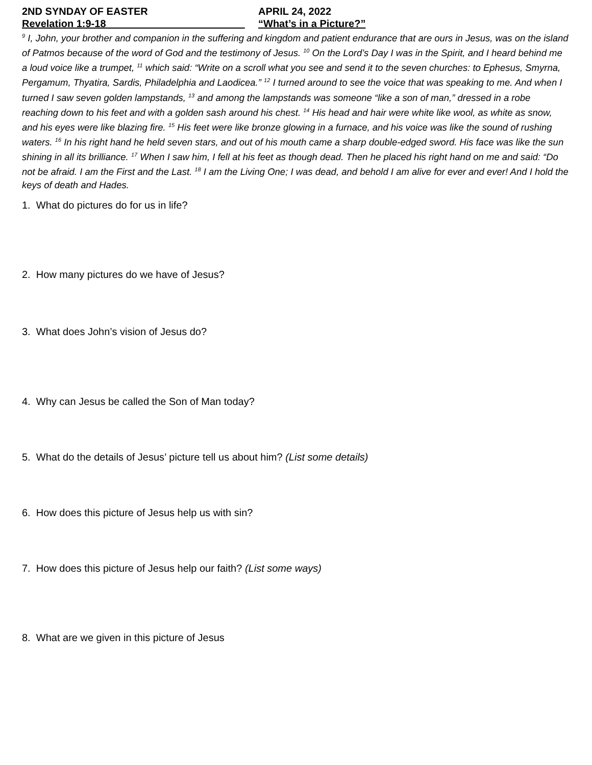2ND SYNDAY OF EASTER APRIL 24, 2022
Revelation 1:9-18 “What’s in a Picture?”
<sup>9</sup> I, John, your brother and companion in the suffering and kingdom and patient endurance that are ours in Jesus, was on the island of Patmos because of the word of God and the testimony of Jesus. <sup>10</sup> On the Lord’s Day I was in the Spirit, and I heard behind me a loud voice like a trumpet, <sup>11</sup> which said: “Write on a scroll what you see and send it to the seven churches: to Ephesus, Smyrna, Pergamum, Thyatira, Sardis, Philadelphia and Laodicea.” <sup>12</sup> I turned around to see the voice that was speaking to me. And when I turned I saw seven golden lampstands, <sup>13</sup> and among the lampstands was someone “like a son of man,” dressed in a robe reaching down to his feet and with a golden sash around his chest. <sup>14</sup> His head and hair were white like wool, as white as snow, and his eyes were like blazing fire. <sup>15</sup> His feet were like bronze glowing in a furnace, and his voice was like the sound of rushing waters. <sup>16</sup> In his right hand he held seven stars, and out of his mouth came a sharp double-edged sword. His face was like the sun shining in all its brilliance. <sup>17</sup> When I saw him, I fell at his feet as though dead. Then he placed his right hand on me and said: “Do not be afraid. I am the First and the Last. <sup>18</sup> I am the Living One; I was dead, and behold I am alive for ever and ever! And I hold the keys of death and Hades.
1. What do pictures do for us in life?
2. How many pictures do we have of Jesus?
3. What does John’s vision of Jesus do?
4. Why can Jesus be called the Son of Man today?
5. What do the details of Jesus’ picture tell us about him? (List some details)
6. How does this picture of Jesus help us with sin?
7. How does this picture of Jesus help our faith? (List some ways)
8. What are we given in this picture of Jesus